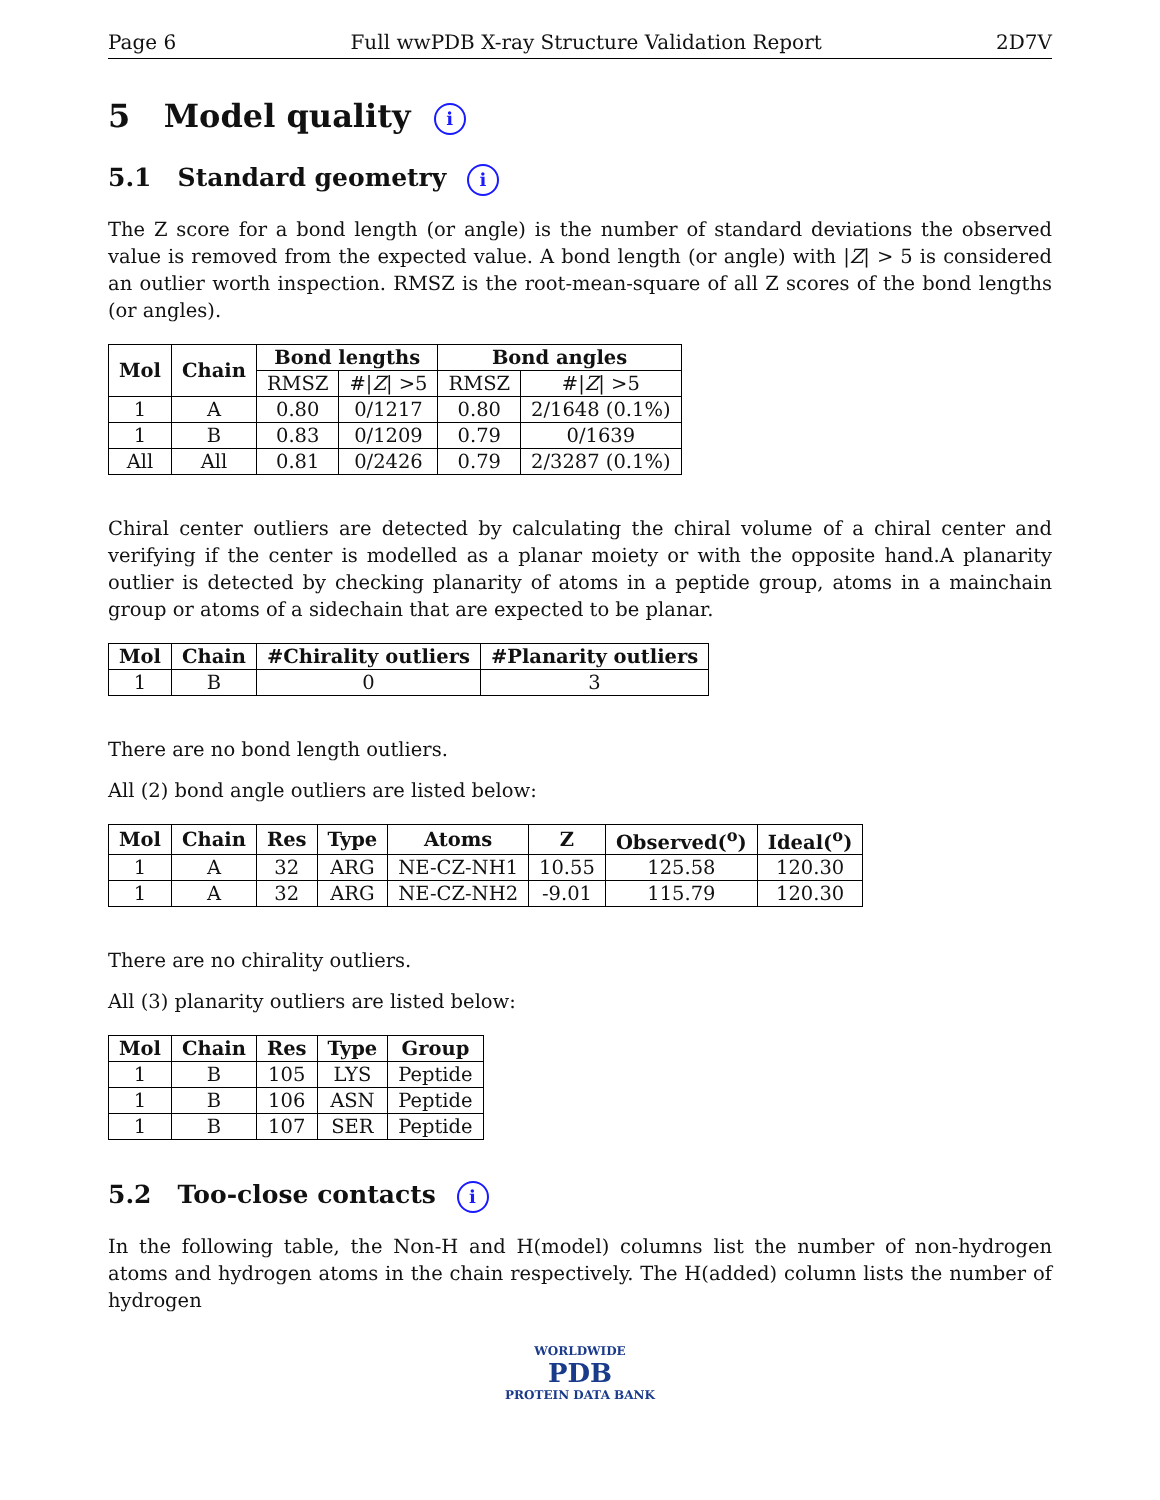Page 6 Full wwPDB X-ray Structure Validation Report 2D7V
5 Model quality i
5.1 Standard geometry i
The Z score for a bond length (or angle) is the number of standard deviations the observed value is removed from the expected value. A bond length (or angle) with |Z| > 5 is considered an outlier worth inspection. RMSZ is the root-mean-square of all Z scores of the bond lengths (or angles).
| Mol | Chain | Bond lengths | | Bond angles | |
| --- | --- | --- | --- | --- | --- |
| | | RMSZ | #/ Z / >5 | RMSZ | #/ Z / >5 |
| 1 | A | 0.80 | 0/1217 | 0.80 | 2/1648 (0.1%) |
| 1 | B | 0.83 | 0/1209 | 0.79 | 0/1639 |
| All | All | 0.81 | 0/2426 | 0.79 | 2/3287 (0.1%) |
Chiral center outliers are detected by calculating the chiral volume of a chiral center and verifying if the center is modelled as a planar moiety or with the opposite hand.A planarity outlier is detected by checking planarity of atoms in a peptide group, atoms in a mainchain group or atoms of a sidechain that are expected to be planar.
| Mol | Chain | #Chirality outliers | #Planarity outliers |
| --- | --- | --- | --- |
| 1 | B | 0 | 3 |
There are no bond length outliers.
All (2) bond angle outliers are listed below:
| Mol | Chain | Res | Type | Atoms | Z | Observed(<sup>o</sup>) | Ideal(<sup>o</sup>) |
| --- | --- | --- | --- | --- | --- | --- | --- |
| 1 | A | 32 | ARG | NE-CZ-NH1 | 10.55 | 125.58 | 120.30 |
| 1 | A | 32 | ARG | NE-CZ-NH2 | -9.01 | 115.79 | 120.30 |
There are no chirality outliers.
All (3) planarity outliers are listed below:
| Mol | Chain | Res | Type | Group |
| --- | --- | --- | --- | --- |
| 1 | B | 105 | LYS | Peptide |
| 1 | B | 106 | ASN | Peptide |
| 1 | B | 107 | SER | Peptide |
5.2 Too-close contacts i
In the following table, the Non-H and H(model) columns list the number of non-hydrogen atoms and hydrogen atoms in the chain respectively. The H(added) column lists the number of hydrogen
WORLDWIDE
PDB
PROTEIN DATA BANK